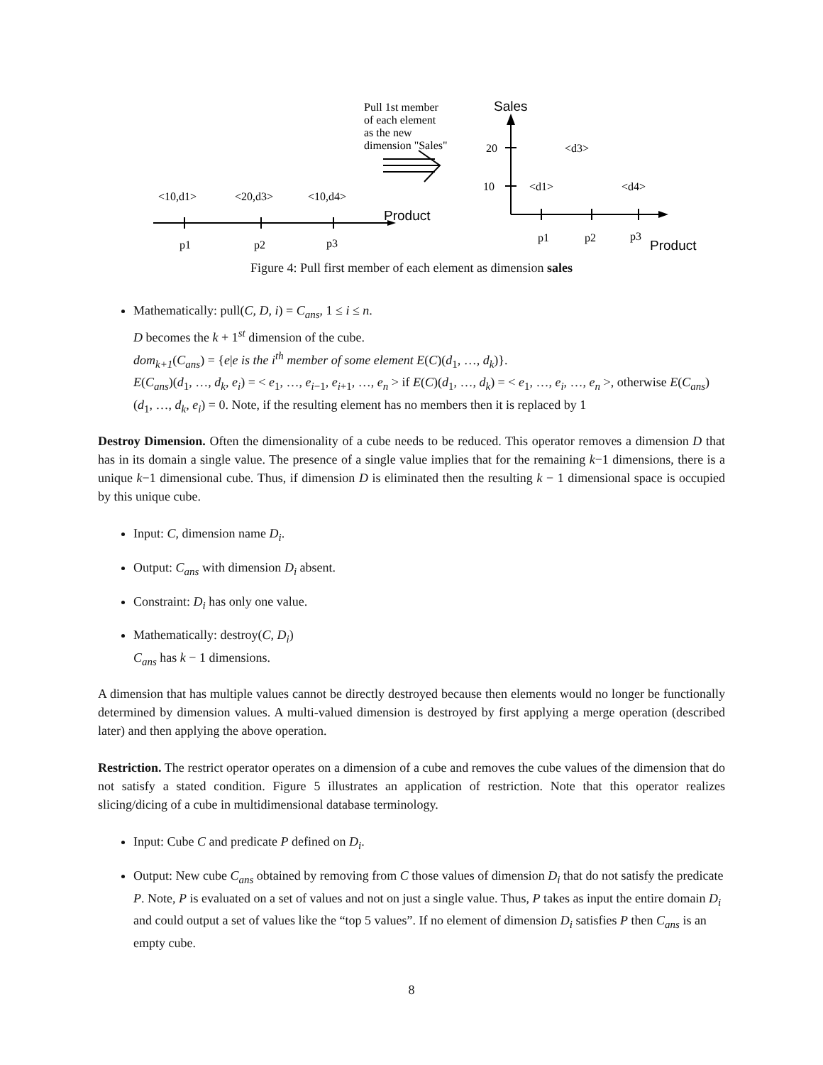Pull 1st member
of each element
as the new
dimension "Sales"
<10,d1>
<20,d3>
<10,d4>
p1
p2
p3
20
10
<d3>
<d1>
<d4>
p1
p2
p3
Sales
Product
Product
Figure 4: Pull first member of each element as dimension sales
Mathematically: pull(C, D, i) = C<sub>ans</sub>, 1 ≤ i ≤ n.
D becomes the k + 1<sup>st</sup> dimension of the cube.
dom<sub>k+1</sub>(C<sub>ans</sub>) = {e|e is the i<sup>th</sup> member of some element E(C)(d<sub>1</sub>, …, d<sub>k</sub>)}.
E(C<sub>ans</sub>)(d<sub>1</sub>, …, d<sub>k</sub>, e<sub>i</sub>) = < e<sub>1</sub>, …, e<sub>i−1</sub>, e<sub>i+1</sub>, …, e<sub>n</sub> > if E(C)(d<sub>1</sub>, …, d<sub>k</sub>) = < e<sub>1</sub>, …, e<sub>i</sub>, …, e<sub>n</sub> >, otherwise E(C<sub>ans</sub>)(d<sub>1</sub>, …, d<sub>k</sub>, e<sub>i</sub>) = 0. Note, if the resulting element has no members then it is replaced by 1
Destroy Dimension. Often the dimensionality of a cube needs to be reduced. This operator removes a dimension D that has in its domain a single value. The presence of a single value implies that for the remaining k−1 dimensions, there is a unique k−1 dimensional cube. Thus, if dimension D is eliminated then the resulting k − 1 dimensional space is occupied by this unique cube.
Input: C, dimension name D<sub>i</sub>.
Output: C<sub>ans</sub> with dimension D<sub>i</sub> absent.
Constraint: D<sub>i</sub> has only one value.
Mathematically: destroy(C, D<sub>i</sub>)
C<sub>ans</sub> has k − 1 dimensions.
A dimension that has multiple values cannot be directly destroyed because then elements would no longer be functionally determined by dimension values. A multi-valued dimension is destroyed by first applying a merge operation (described later) and then applying the above operation.
Restriction. The restrict operator operates on a dimension of a cube and removes the cube values of the dimension that do not satisfy a stated condition. Figure 5 illustrates an application of restriction. Note that this operator realizes slicing/dicing of a cube in multidimensional database terminology.
Input: Cube C and predicate P defined on D<sub>i</sub>.
Output: New cube C<sub>ans</sub> obtained by removing from C those values of dimension D<sub>i</sub> that do not satisfy the predicate P. Note, P is evaluated on a set of values and not on just a single value. Thus, P takes as input the entire domain D<sub>i</sub> and could output a set of values like the “top 5 values”. If no element of dimension D<sub>i</sub> satisfies P then C<sub>ans</sub> is an empty cube.
8